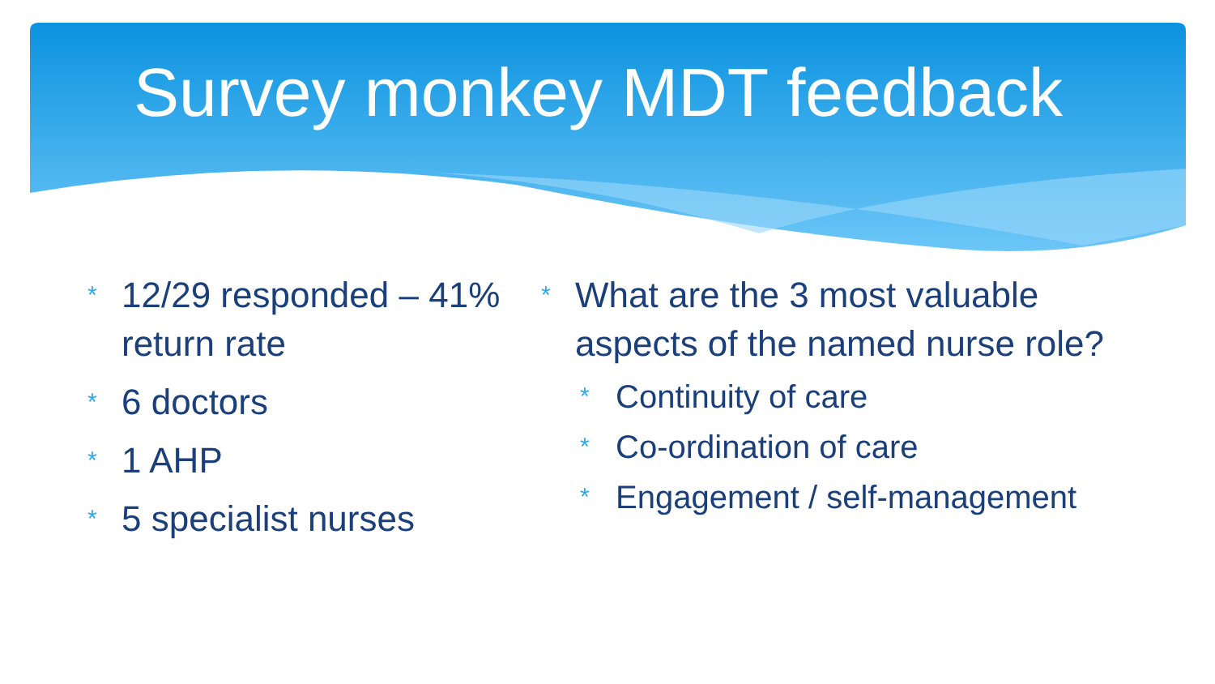Survey monkey MDT feedback
* 12/29 responded – 41% return rate
* 6 doctors
* 1 AHP
* 5 specialist nurses
* What are the 3 most valuable aspects of the named nurse role?
* Continuity of care
* Co-ordination of care
* Engagement / self-management